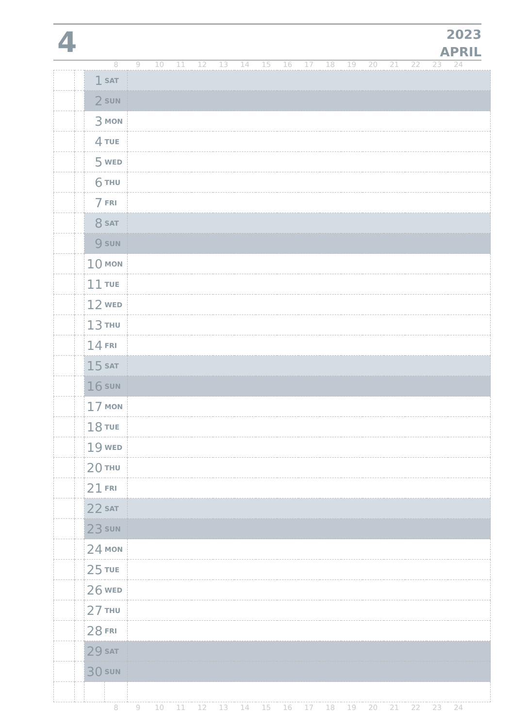4
2023
APRIL
| | | | 8 | 9 | 10 | 11 | 12 | 13 | 14 | 15 | 16 | 17 | 18 | 19 | 20 | 21 | 22 | 23 | 24 | |
| --- | --- | --- | --- | --- | --- | --- | --- | --- | --- | --- | --- | --- | --- | --- | --- | --- | --- | --- | --- | --- |
| | | 1 | SAT | | | | | | | | | | | | | | | | | |
| | | 2 | SUN | | | | | | | | | | | | | | | | | |
| | | 3 | MON | | | | | | | | | | | | | | | | | |
| | | 4 | TUE | | | | | | | | | | | | | | | | | |
| | | 5 | WED | | | | | | | | | | | | | | | | | |
| | | 6 | THU | | | | | | | | | | | | | | | | | |
| | | 7 | FRI | | | | | | | | | | | | | | | | | |
| | | 8 | SAT | | | | | | | | | | | | | | | | | |
| | | 9 | SUN | | | | | | | | | | | | | | | | | |
| | | 10 | MON | | | | | | | | | | | | | | | | | |
| | | 11 | TUE | | | | | | | | | | | | | | | | | |
| | | 12 | WED | | | | | | | | | | | | | | | | | |
| | | 13 | THU | | | | | | | | | | | | | | | | | |
| | | 14 | FRI | | | | | | | | | | | | | | | | | |
| | | 15 | SAT | | | | | | | | | | | | | | | | | |
| | | 16 | SUN | | | | | | | | | | | | | | | | | |
| | | 17 | MON | | | | | | | | | | | | | | | | | |
| | | 18 | TUE | | | | | | | | | | | | | | | | | |
| | | 19 | WED | | | | | | | | | | | | | | | | | |
| | | 20 | THU | | | | | | | | | | | | | | | | | |
| | | 21 | FRI | | | | | | | | | | | | | | | | | |
| | | 22 | SAT | | | | | | | | | | | | | | | | | |
| | | 23 | SUN | | | | | | | | | | | | | | | | | |
| | | 24 | MON | | | | | | | | | | | | | | | | | |
| | | 25 | TUE | | | | | | | | | | | | | | | | | |
| | | 26 | WED | | | | | | | | | | | | | | | | | |
| | | 27 | THU | | | | | | | | | | | | | | | | | |
| | | 28 | FRI | | | | | | | | | | | | | | | | | |
| | | 29 | SAT | | | | | | | | | | | | | | | | | |
| | | 30 | SUN | | | | | | | | | | | | | | | | | |
| | | | 8 | 9 | 10 | 11 | 12 | 13 | 14 | 15 | 16 | 17 | 18 | 19 | 20 | 21 | 22 | 23 | 24 | |